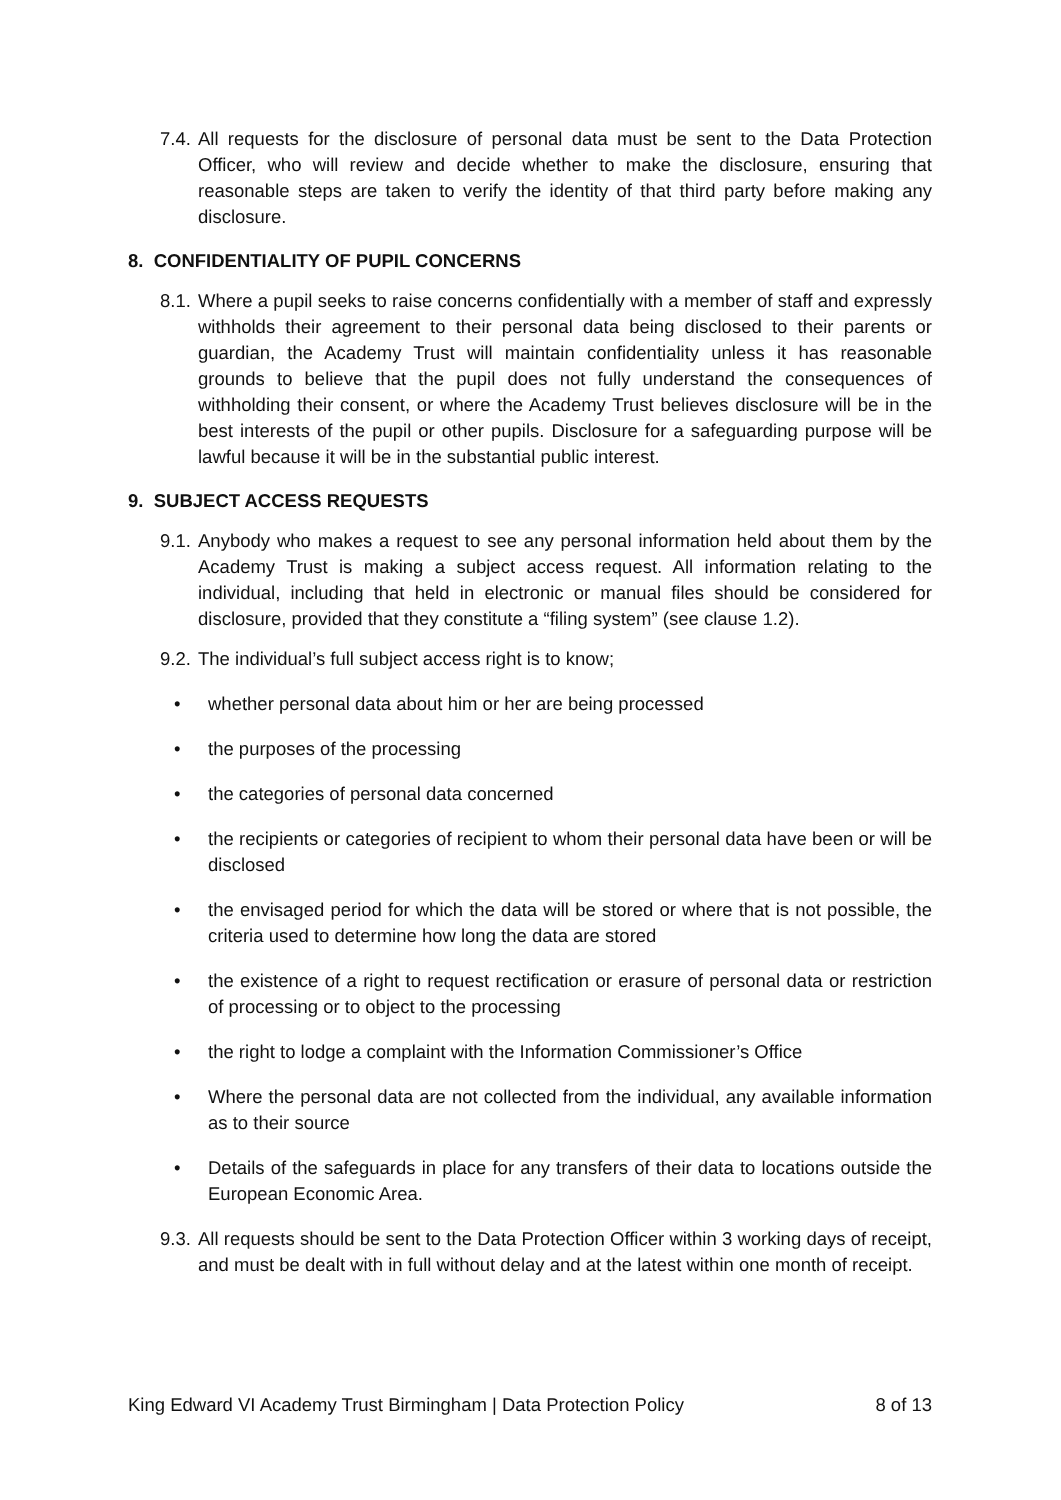7.4. All requests for the disclosure of personal data must be sent to the Data Protection Officer, who will review and decide whether to make the disclosure, ensuring that reasonable steps are taken to verify the identity of that third party before making any disclosure.
8. CONFIDENTIALITY OF PUPIL CONCERNS
8.1. Where a pupil seeks to raise concerns confidentially with a member of staff and expressly withholds their agreement to their personal data being disclosed to their parents or guardian, the Academy Trust will maintain confidentiality unless it has reasonable grounds to believe that the pupil does not fully understand the consequences of withholding their consent, or where the Academy Trust believes disclosure will be in the best interests of the pupil or other pupils. Disclosure for a safeguarding purpose will be lawful because it will be in the substantial public interest.
9. SUBJECT ACCESS REQUESTS
9.1. Anybody who makes a request to see any personal information held about them by the Academy Trust is making a subject access request. All information relating to the individual, including that held in electronic or manual files should be considered for disclosure, provided that they constitute a “filing system” (see clause 1.2).
9.2. The individual’s full subject access right is to know;
• whether personal data about him or her are being processed
• the purposes of the processing
• the categories of personal data concerned
• the recipients or categories of recipient to whom their personal data have been or will be disclosed
• the envisaged period for which the data will be stored or where that is not possible, the criteria used to determine how long the data are stored
• the existence of a right to request rectification or erasure of personal data or restriction of processing or to object to the processing
• the right to lodge a complaint with the Information Commissioner’s Office
• Where the personal data are not collected from the individual, any available information as to their source
• Details of the safeguards in place for any transfers of their data to locations outside the European Economic Area.
9.3. All requests should be sent to the Data Protection Officer within 3 working days of receipt, and must be dealt with in full without delay and at the latest within one month of receipt.
King Edward VI Academy Trust Birmingham | Data Protection Policy 8 of 13